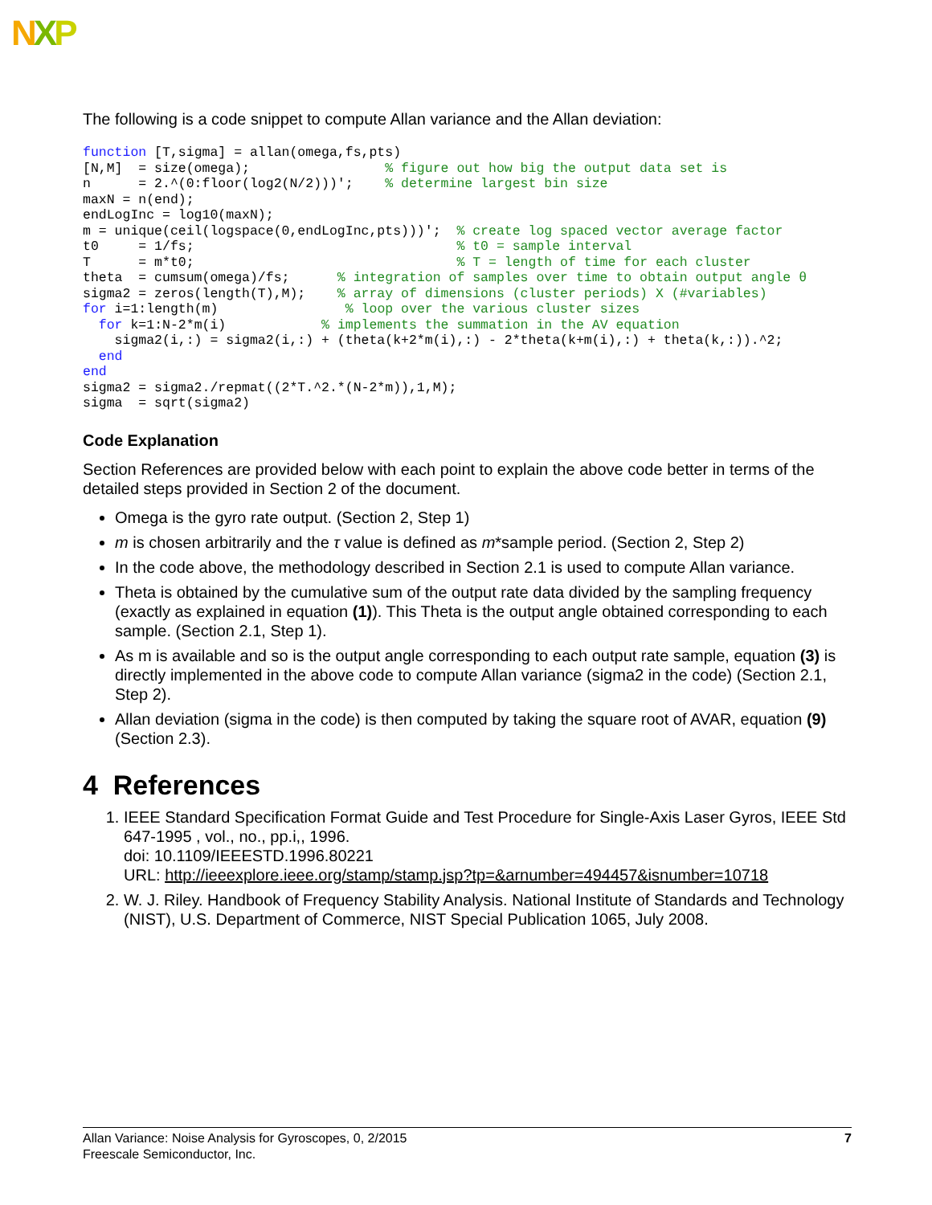NXP
The following is a code snippet to compute Allan variance and the Allan deviation:
function [T,sigma] = allan(omega,fs,pts)
[N,M]  = size(omega);                 % figure out how big the output data set is
n      = 2.^(0:floor(log2(N/2)))';    % determine largest bin size
maxN = n(end);
endLogInc = log10(maxN);
m = unique(ceil(logspace(0,endLogInc,pts)))';  % create log spaced vector average factor
t0     = 1/fs;                                 % t0 = sample interval
T      = m*t0;                                 % T = length of time for each cluster
theta  = cumsum(omega)/fs;      % integration of samples over time to obtain output angle θ
sigma2 = zeros(length(T),M);    % array of dimensions (cluster periods) X (#variables)
for i=1:length(m)                % loop over the various cluster sizes
  for k=1:N-2*m(i)            % implements the summation in the AV equation
    sigma2(i,:) = sigma2(i,:) + (theta(k+2*m(i),:) - 2*theta(k+m(i),:) + theta(k,:)).^2;
  end
end
sigma2 = sigma2./repmat((2*T.^2.*(N-2*m)),1,M);
sigma  = sqrt(sigma2)
Code Explanation
Section References are provided below with each point to explain the above code better in terms of the detailed steps provided in Section 2 of the document.
Omega is the gyro rate output. (Section 2, Step 1)
m is chosen arbitrarily and the τ value is defined as m*sample period. (Section 2, Step 2)
In the code above, the methodology described in Section 2.1 is used to compute Allan variance.
Theta is obtained by the cumulative sum of the output rate data divided by the sampling frequency (exactly as explained in equation (1)). This Theta is the output angle obtained corresponding to each sample. (Section 2.1, Step 1).
As m is available and so is the output angle corresponding to each output rate sample, equation (3) is directly implemented in the above code to compute Allan variance (sigma2 in the code) (Section 2.1, Step 2).
Allan deviation (sigma in the code) is then computed by taking the square root of AVAR, equation (9) (Section 2.3).
4 References
1. IEEE Standard Specification Format Guide and Test Procedure for Single-Axis Laser Gyros, IEEE Std 647-1995 , vol., no., pp.i,, 1996.
doi: 10.1109/IEEESTD.1996.80221
URL: http://ieeexplore.ieee.org/stamp/stamp.jsp?tp=&arnumber=494457&isnumber=10718
2. W. J. Riley. Handbook of Frequency Stability Analysis. National Institute of Standards and Technology (NIST), U.S. Department of Commerce, NIST Special Publication 1065, July 2008.
Allan Variance: Noise Analysis for Gyroscopes, 0, 2/2015 7
Freescale Semiconductor, Inc.